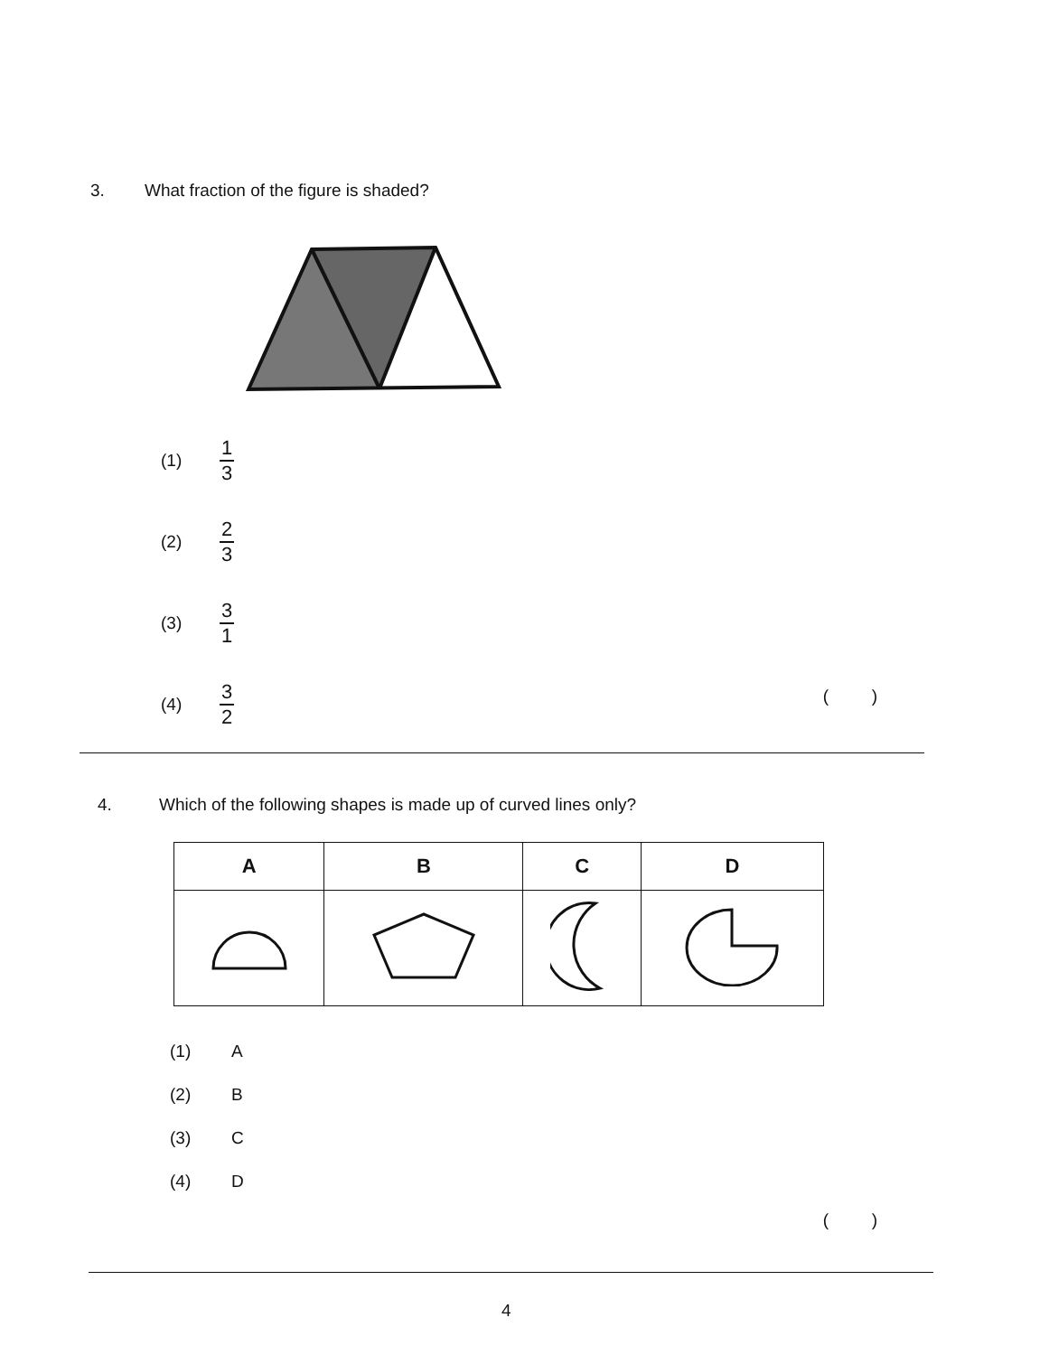3. What fraction of the figure is shaded?
(1) 1 3
(2) 2 3
(3) 3 1
(4) 3 2
( )
4. Which of the following shapes is made up of curved lines only?
| A | B | C | D |
| --- | --- | --- | --- |
(1) A
(2) B
(3) C
(4) D
( )
4